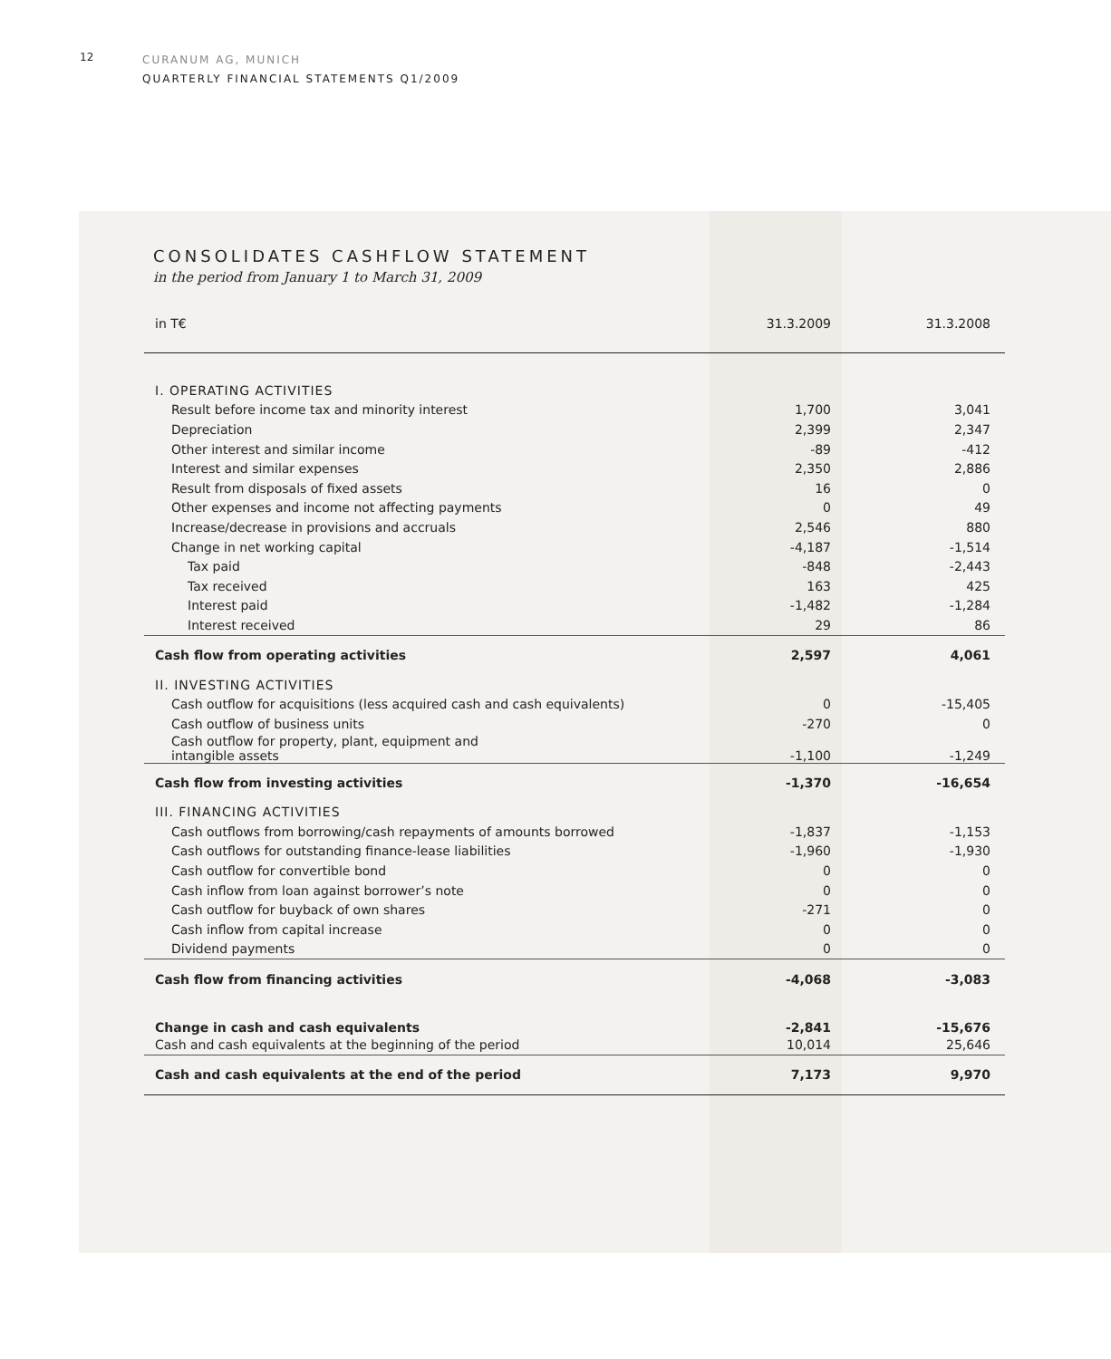12
CURANUM AG, MUNICH
QUARTERLY FINANCIAL STATEMENTS Q1/2009
CONSOLIDATES CASHFLOW STATEMENT
in the period from January 1 to March 31, 2009
| in T€ | 31.3.2009 | 31.3.2008 |
| --- | --- | --- |
| I. OPERATING ACTIVITIES | | |
| Result before income tax and minority interest | 1,700 | 3,041 |
| Depreciation | 2,399 | 2,347 |
| Other interest and similar income | -89 | -412 |
| Interest and similar expenses | 2,350 | 2,886 |
| Result from disposals of fixed assets | 16 | 0 |
| Other expenses and income not affecting payments | 0 | 49 |
| Increase/decrease in provisions and accruals | 2,546 | 880 |
| Change in net working capital | -4,187 | -1,514 |
| Tax paid | -848 | -2,443 |
| Tax received | 163 | 425 |
| Interest paid | -1,482 | -1,284 |
| Interest received | 29 | 86 |
| Cash flow from operating activities | 2,597 | 4,061 |
| II. INVESTING ACTIVITIES | | |
| Cash outflow for acquisitions (less acquired cash and cash equivalents) | 0 | -15,405 |
| Cash outflow of business units | -270 | 0 |
| Cash outflow for property, plant, equipment and intangible assets | -1,100 | -1,249 |
| Cash flow from investing activities | -1,370 | -16,654 |
| III. FINANCING ACTIVITIES | | |
| Cash outflows from borrowing/cash repayments of amounts borrowed | -1,837 | -1,153 |
| Cash outflows for outstanding finance-lease liabilities | -1,960 | -1,930 |
| Cash outflow for convertible bond | 0 | 0 |
| Cash inflow from loan against borrower’s note | 0 | 0 |
| Cash outflow for buyback of own shares | -271 | 0 |
| Cash inflow from capital increase | 0 | 0 |
| Dividend payments | 0 | 0 |
| Cash flow from financing activities | -4,068 | -3,083 |
| Change in cash and cash equivalents | -2,841 | -15,676 |
| Cash and cash equivalents at the beginning of the period | 10,014 | 25,646 |
| Cash and cash equivalents at the end of the period | 7,173 | 9,970 |